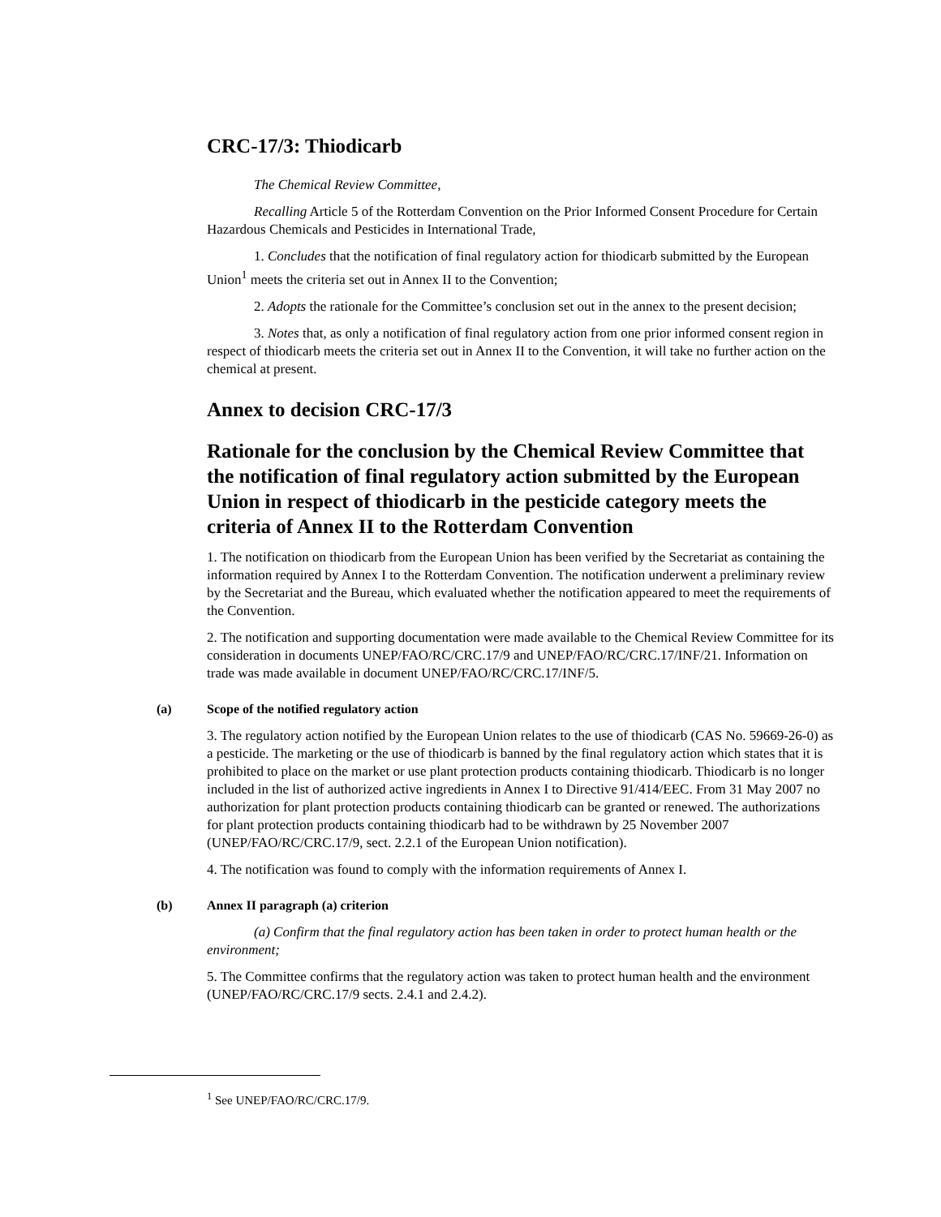CRC-17/3: Thiodicarb
The Chemical Review Committee,
Recalling Article 5 of the Rotterdam Convention on the Prior Informed Consent Procedure for Certain Hazardous Chemicals and Pesticides in International Trade,
1. Concludes that the notification of final regulatory action for thiodicarb submitted by the European Union<sup>1</sup> meets the criteria set out in Annex II to the Convention;
2. Adopts the rationale for the Committee’s conclusion set out in the annex to the present decision;
3. Notes that, as only a notification of final regulatory action from one prior informed consent region in respect of thiodicarb meets the criteria set out in Annex II to the Convention, it will take no further action on the chemical at present.
Annex to decision CRC-17/3
Rationale for the conclusion by the Chemical Review Committee that the notification of final regulatory action submitted by the European Union in respect of thiodicarb in the pesticide category meets the criteria of Annex II to the Rotterdam Convention
1. The notification on thiodicarb from the European Union has been verified by the Secretariat as containing the information required by Annex I to the Rotterdam Convention. The notification underwent a preliminary review by the Secretariat and the Bureau, which evaluated whether the notification appeared to meet the requirements of the Convention.
2. The notification and supporting documentation were made available to the Chemical Review Committee for its consideration in documents UNEP/FAO/RC/CRC.17/9 and UNEP/FAO/RC/CRC.17/INF/21. Information on trade was made available in document UNEP/FAO/RC/CRC.17/INF/5.
(a) Scope of the notified regulatory action
3. The regulatory action notified by the European Union relates to the use of thiodicarb (CAS No. 59669-26-0) as a pesticide. The marketing or the use of thiodicarb is banned by the final regulatory action which states that it is prohibited to place on the market or use plant protection products containing thiodicarb. Thiodicarb is no longer included in the list of authorized active ingredients in Annex I to Directive 91/414/EEC. From 31 May 2007 no authorization for plant protection products containing thiodicarb can be granted or renewed. The authorizations for plant protection products containing thiodicarb had to be withdrawn by 25 November 2007 (UNEP/FAO/RC/CRC.17/9, sect. 2.2.1 of the European Union notification).
4. The notification was found to comply with the information requirements of Annex I.
(b) Annex II paragraph (a) criterion
(a) Confirm that the final regulatory action has been taken in order to protect human health or the environment;
5. The Committee confirms that the regulatory action was taken to protect human health and the environment (UNEP/FAO/RC/CRC.17/9 sects. 2.4.1 and 2.4.2).
<sup>1</sup> See UNEP/FAO/RC/CRC.17/9.